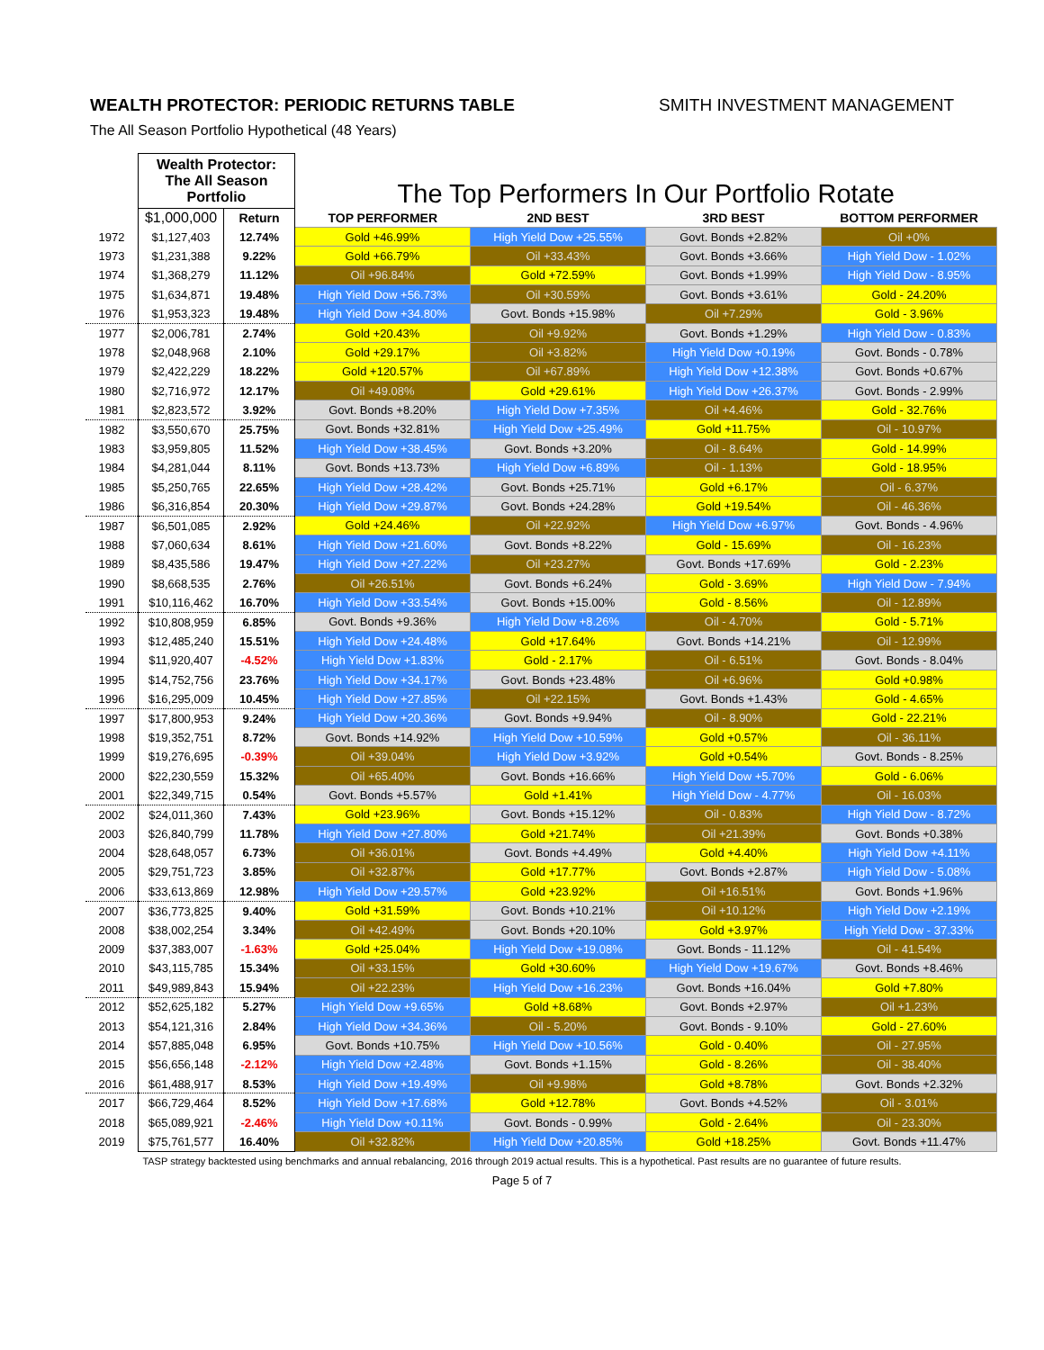WEALTH PROTECTOR: PERIODIC RETURNS TABLE SMITH INVESTMENT MANAGEMENT
The All Season Portfolio Hypothetical (48 Years)
| | Wealth Protector: The All Season Portfolio | | The Top Performers In Our Portfolio Rotate | | | |
| | $1,000,000 | Return | TOP PERFORMER | 2ND BEST | 3RD BEST | BOTTOM PERFORMER |
| 1972 | $1,127,403 | 12.74% | Gold +46.99% | High Yield Dow +25.55% | Govt. Bonds +2.82% | Oil +0% |
| 1973 | $1,231,388 | 9.22% | Gold +66.79% | Oil +33.43% | Govt. Bonds +3.66% | High Yield Dow - 1.02% |
| 1974 | $1,368,279 | 11.12% | Oil +96.84% | Gold +72.59% | Govt. Bonds +1.99% | High Yield Dow - 8.95% |
| 1975 | $1,634,871 | 19.48% | High Yield Dow +56.73% | Oil +30.59% | Govt. Bonds +3.61% | Gold - 24.20% |
| 1976 | $1,953,323 | 19.48% | High Yield Dow +34.80% | Govt. Bonds +15.98% | Oil +7.29% | Gold - 3.96% |
| 1977 | $2,006,781 | 2.74% | Gold +20.43% | Oil +9.92% | Govt. Bonds +1.29% | High Yield Dow - 0.83% |
| 1978 | $2,048,968 | 2.10% | Gold +29.17% | Oil +3.82% | High Yield Dow +0.19% | Govt. Bonds - 0.78% |
| 1979 | $2,422,229 | 18.22% | Gold +120.57% | Oil +67.89% | High Yield Dow +12.38% | Govt. Bonds +0.67% |
| 1980 | $2,716,972 | 12.17% | Oil +49.08% | Gold +29.61% | High Yield Dow +26.37% | Govt. Bonds - 2.99% |
| 1981 | $2,823,572 | 3.92% | Govt. Bonds +8.20% | High Yield Dow +7.35% | Oil +4.46% | Gold - 32.76% |
| 1982 | $3,550,670 | 25.75% | Govt. Bonds +32.81% | High Yield Dow +25.49% | Gold +11.75% | Oil - 10.97% |
| 1983 | $3,959,805 | 11.52% | High Yield Dow +38.45% | Govt. Bonds +3.20% | Oil - 8.64% | Gold - 14.99% |
| 1984 | $4,281,044 | 8.11% | Govt. Bonds +13.73% | High Yield Dow +6.89% | Oil - 1.13% | Gold - 18.95% |
| 1985 | $5,250,765 | 22.65% | High Yield Dow +28.42% | Govt. Bonds +25.71% | Gold +6.17% | Oil - 6.37% |
| 1986 | $6,316,854 | 20.30% | High Yield Dow +29.87% | Govt. Bonds +24.28% | Gold +19.54% | Oil - 46.36% |
| 1987 | $6,501,085 | 2.92% | Gold +24.46% | Oil +22.92% | High Yield Dow +6.97% | Govt. Bonds - 4.96% |
| 1988 | $7,060,634 | 8.61% | High Yield Dow +21.60% | Govt. Bonds +8.22% | Gold - 15.69% | Oil - 16.23% |
| 1989 | $8,435,586 | 19.47% | High Yield Dow +27.22% | Oil +23.27% | Govt. Bonds +17.69% | Gold - 2.23% |
| 1990 | $8,668,535 | 2.76% | Oil +26.51% | Govt. Bonds +6.24% | Gold - 3.69% | High Yield Dow - 7.94% |
| 1991 | $10,116,462 | 16.70% | High Yield Dow +33.54% | Govt. Bonds +15.00% | Gold - 8.56% | Oil - 12.89% |
| 1992 | $10,808,959 | 6.85% | Govt. Bonds +9.36% | High Yield Dow +8.26% | Oil - 4.70% | Gold - 5.71% |
| 1993 | $12,485,240 | 15.51% | High Yield Dow +24.48% | Gold +17.64% | Govt. Bonds +14.21% | Oil - 12.99% |
| 1994 | $11,920,407 | -4.52% | High Yield Dow +1.83% | Gold - 2.17% | Oil - 6.51% | Govt. Bonds - 8.04% |
| 1995 | $14,752,756 | 23.76% | High Yield Dow +34.17% | Govt. Bonds +23.48% | Oil +6.96% | Gold +0.98% |
| 1996 | $16,295,009 | 10.45% | High Yield Dow +27.85% | Oil +22.15% | Govt. Bonds +1.43% | Gold - 4.65% |
| 1997 | $17,800,953 | 9.24% | High Yield Dow +20.36% | Govt. Bonds +9.94% | Oil - 8.90% | Gold - 22.21% |
| 1998 | $19,352,751 | 8.72% | Govt. Bonds +14.92% | High Yield Dow +10.59% | Gold +0.57% | Oil - 36.11% |
| 1999 | $19,276,695 | -0.39% | Oil +39.04% | High Yield Dow +3.92% | Gold +0.54% | Govt. Bonds - 8.25% |
| 2000 | $22,230,559 | 15.32% | Oil +65.40% | Govt. Bonds +16.66% | High Yield Dow +5.70% | Gold - 6.06% |
| 2001 | $22,349,715 | 0.54% | Govt. Bonds +5.57% | Gold +1.41% | High Yield Dow - 4.77% | Oil - 16.03% |
| 2002 | $24,011,360 | 7.43% | Gold +23.96% | Govt. Bonds +15.12% | Oil - 0.83% | High Yield Dow - 8.72% |
| 2003 | $26,840,799 | 11.78% | High Yield Dow +27.80% | Gold +21.74% | Oil +21.39% | Govt. Bonds +0.38% |
| 2004 | $28,648,057 | 6.73% | Oil +36.01% | Govt. Bonds +4.49% | Gold +4.40% | High Yield Dow +4.11% |
| 2005 | $29,751,723 | 3.85% | Oil +32.87% | Gold +17.77% | Govt. Bonds +2.87% | High Yield Dow - 5.08% |
| 2006 | $33,613,869 | 12.98% | High Yield Dow +29.57% | Gold +23.92% | Oil +16.51% | Govt. Bonds +1.96% |
| 2007 | $36,773,825 | 9.40% | Gold +31.59% | Govt. Bonds +10.21% | Oil +10.12% | High Yield Dow +2.19% |
| 2008 | $38,002,254 | 3.34% | Oil +42.49% | Govt. Bonds +20.10% | Gold +3.97% | High Yield Dow - 37.33% |
| 2009 | $37,383,007 | -1.63% | Gold +25.04% | High Yield Dow +19.08% | Govt. Bonds - 11.12% | Oil - 41.54% |
| 2010 | $43,115,785 | 15.34% | Oil +33.15% | Gold +30.60% | High Yield Dow +19.67% | Govt. Bonds +8.46% |
| 2011 | $49,989,843 | 15.94% | Oil +22.23% | High Yield Dow +16.23% | Govt. Bonds +16.04% | Gold +7.80% |
| 2012 | $52,625,182 | 5.27% | High Yield Dow +9.65% | Gold +8.68% | Govt. Bonds +2.97% | Oil +1.23% |
| 2013 | $54,121,316 | 2.84% | High Yield Dow +34.36% | Oil - 5.20% | Govt. Bonds - 9.10% | Gold - 27.60% |
| 2014 | $57,885,048 | 6.95% | Govt. Bonds +10.75% | High Yield Dow +10.56% | Gold - 0.40% | Oil - 27.95% |
| 2015 | $56,656,148 | -2.12% | High Yield Dow +2.48% | Govt. Bonds +1.15% | Gold - 8.26% | Oil - 38.40% |
| 2016 | $61,488,917 | 8.53% | High Yield Dow +19.49% | Oil +9.98% | Gold +8.78% | Govt. Bonds +2.32% |
| 2017 | $66,729,464 | 8.52% | High Yield Dow +17.68% | Gold +12.78% | Govt. Bonds +4.52% | Oil - 3.01% |
| 2018 | $65,089,921 | -2.46% | High Yield Dow +0.11% | Govt. Bonds - 0.99% | Gold - 2.64% | Oil - 23.30% |
| 2019 | $75,761,577 | 16.40% | Oil +32.82% | High Yield Dow +20.85% | Gold +18.25% | Govt. Bonds +11.47% |
TASP strategy backtested using benchmarks and annual rebalancing, 2016 through 2019 actual results. This is a hypothetical. Past results are no guarantee of future results.
Page 5 of 7